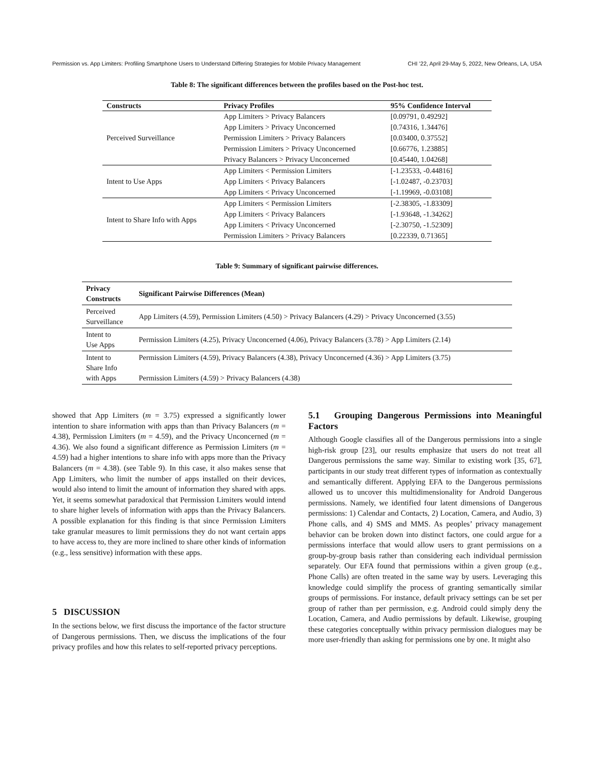Permission vs. App Limiters: Profiling Smartphone Users to Understand Differing Strategies for Mobile Privacy Management CHI ’22, April 29-May 5, 2022, New Orleans, LA, USA
Table 8: The significant differences between the profiles based on the Post-hoc test.
| Constructs | Privacy Profiles | 95% Confidence Interval |
| --- | --- | --- |
| Perceived Surveillance | App Limiters > Privacy Balancers | [0.09791, 0.49292] |
| | App Limiters > Privacy Unconcerned | [0.74316, 1.34476] |
| | Permission Limiters > Privacy Balancers | [0.03400, 0.37552] |
| | Permission Limiters > Privacy Unconcerned | [0.66776, 1.23885] |
| | Privacy Balancers > Privacy Unconcerned | [0.45440, 1.04268] |
| Intent to Use Apps | App Limiters < Permission Limiters | [-1.23533, -0.44816] |
| | App Limiters < Privacy Balancers | [-1.02487, -0.23703] |
| | App Limiters < Privacy Unconcerned | [-1.19969, -0.03108] |
| Intent to Share Info with Apps | App Limiters < Permission Limiters | [-2.38305, -1.83309] |
| | App Limiters < Privacy Balancers | [-1.93648, -1.34262] |
| | App Limiters < Privacy Unconcerned | [-2.30750, -1.52309] |
| | Permission Limiters > Privacy Balancers | [0.22339, 0.71365] |
Table 9: Summary of significant pairwise differences.
| Privacy Constructs | Significant Pairwise Differences (Mean) |
| --- | --- |
| Perceived Surveillance | App Limiters (4.59), Permission Limiters (4.50) > Privacy Balancers (4.29) > Privacy Unconcerned (3.55) |
| Intent to Use Apps | Permission Limiters (4.25), Privacy Unconcerned (4.06), Privacy Balancers (3.78) > App Limiters (2.14) |
| Intent to Share Info with Apps | Permission Limiters (4.59), Privacy Balancers (4.38), Privacy Unconcerned (4.36) > App Limiters (3.75) Permission Limiters (4.59) > Privacy Balancers (4.38) |
showed that App Limiters (m = 3.75) expressed a significantly lower intention to share information with apps than than Privacy Balancers (m = 4.38), Permission Limiters (m = 4.59), and the Privacy Unconcerned (m = 4.36). We also found a significant difference as Permission Limiters (m = 4.59) had a higher intentions to share info with apps more than the Privacy Balancers (m = 4.38). (see Table 9). In this case, it also makes sense that App Limiters, who limit the number of apps installed on their devices, would also intend to limit the amount of information they shared with apps. Yet, it seems somewhat paradoxical that Permission Limiters would intend to share higher levels of information with apps than the Privacy Balancers. A possible explanation for this finding is that since Permission Limiters take granular measures to limit permissions they do not want certain apps to have access to, they are more inclined to share other kinds of information (e.g., less sensitive) information with these apps.
5 DISCUSSION
In the sections below, we first discuss the importance of the factor structure of Dangerous permissions. Then, we discuss the implications of the four privacy profiles and how this relates to self-reported privacy perceptions.
5.1 Grouping Dangerous Permissions into Meaningful Factors
Although Google classifies all of the Dangerous permissions into a single high-risk group [23], our results emphasize that users do not treat all Dangerous permissions the same way. Similar to existing work [35, 67], participants in our study treat different types of information as contextually and semantically different. Applying EFA to the Dangerous permissions allowed us to uncover this multidimensionality for Android Dangerous permissions. Namely, we identified four latent dimensions of Dangerous permissions: 1) Calendar and Contacts, 2) Location, Camera, and Audio, 3) Phone calls, and 4) SMS and MMS. As peoples’ privacy management behavior can be broken down into distinct factors, one could argue for a permissions interface that would allow users to grant permissions on a group-by-group basis rather than considering each individual permission separately. Our EFA found that permissions within a given group (e.g., Phone Calls) are often treated in the same way by users. Leveraging this knowledge could simplify the process of granting semantically similar groups of permissions. For instance, default privacy settings can be set per group of rather than per permission, e.g. Android could simply deny the Location, Camera, and Audio permissions by default. Likewise, grouping these categories conceptually within privacy permission dialogues may be more user-friendly than asking for permissions one by one. It might also